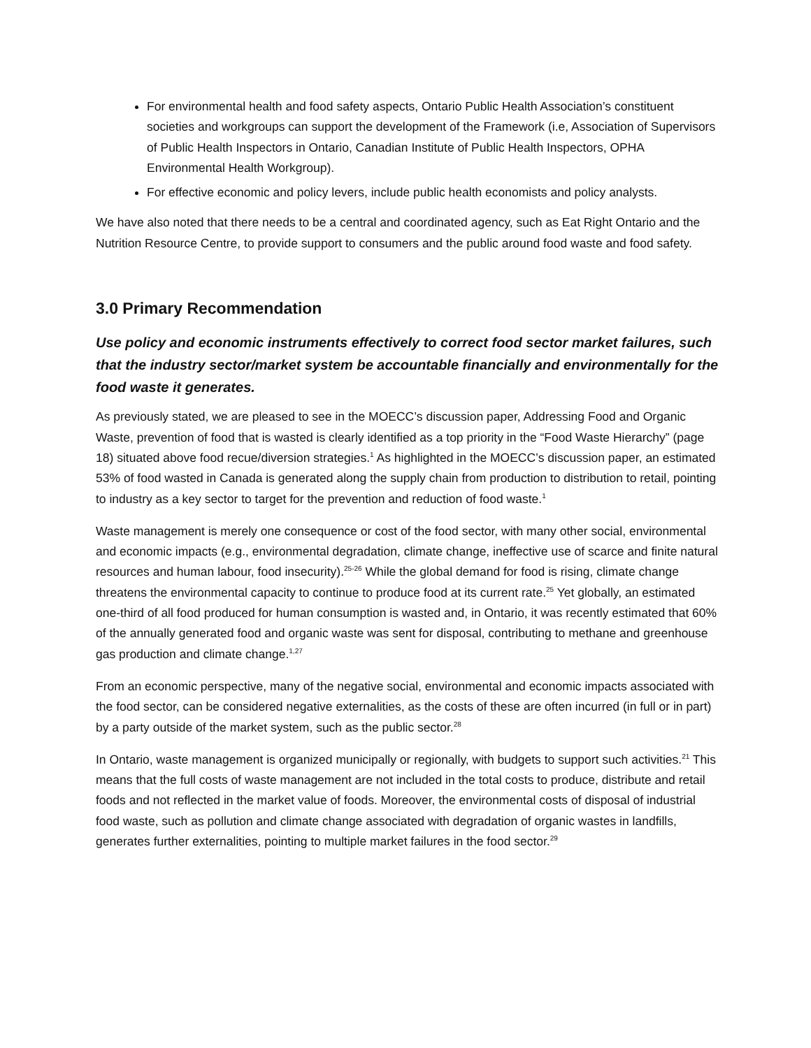For environmental health and food safety aspects, Ontario Public Health Association’s constituent societies and workgroups can support the development of the Framework (i.e, Association of Supervisors of Public Health Inspectors in Ontario, Canadian Institute of Public Health Inspectors, OPHA Environmental Health Workgroup).
For effective economic and policy levers, include public health economists and policy analysts.
We have also noted that there needs to be a central and coordinated agency, such as Eat Right Ontario and the Nutrition Resource Centre, to provide support to consumers and the public around food waste and food safety.
3.0 Primary Recommendation
Use policy and economic instruments effectively to correct food sector market failures, such that the industry sector/market system be accountable financially and environmentally for the food waste it generates.
As previously stated, we are pleased to see in the MOECC’s discussion paper, Addressing Food and Organic Waste, prevention of food that is wasted is clearly identified as a top priority in the “Food Waste Hierarchy” (page 18) situated above food recue/diversion strategies.<sup>1</sup> As highlighted in the MOECC’s discussion paper, an estimated 53% of food wasted in Canada is generated along the supply chain from production to distribution to retail, pointing to industry as a key sector to target for the prevention and reduction of food waste.<sup>1</sup>
Waste management is merely one consequence or cost of the food sector, with many other social, environmental and economic impacts (e.g., environmental degradation, climate change, ineffective use of scarce and finite natural resources and human labour, food insecurity).<sup>25-26</sup> While the global demand for food is rising, climate change threatens the environmental capacity to continue to produce food at its current rate.<sup>25</sup> Yet globally, an estimated one-third of all food produced for human consumption is wasted and, in Ontario, it was recently estimated that 60% of the annually generated food and organic waste was sent for disposal, contributing to methane and greenhouse gas production and climate change.<sup>1,27</sup>
From an economic perspective, many of the negative social, environmental and economic impacts associated with the food sector, can be considered negative externalities, as the costs of these are often incurred (in full or in part) by a party outside of the market system, such as the public sector.<sup>28</sup>
In Ontario, waste management is organized municipally or regionally, with budgets to support such activities.<sup>21</sup> This means that the full costs of waste management are not included in the total costs to produce, distribute and retail foods and not reflected in the market value of foods. Moreover, the environmental costs of disposal of industrial food waste, such as pollution and climate change associated with degradation of organic wastes in landfills, generates further externalities, pointing to multiple market failures in the food sector.<sup>29</sup>